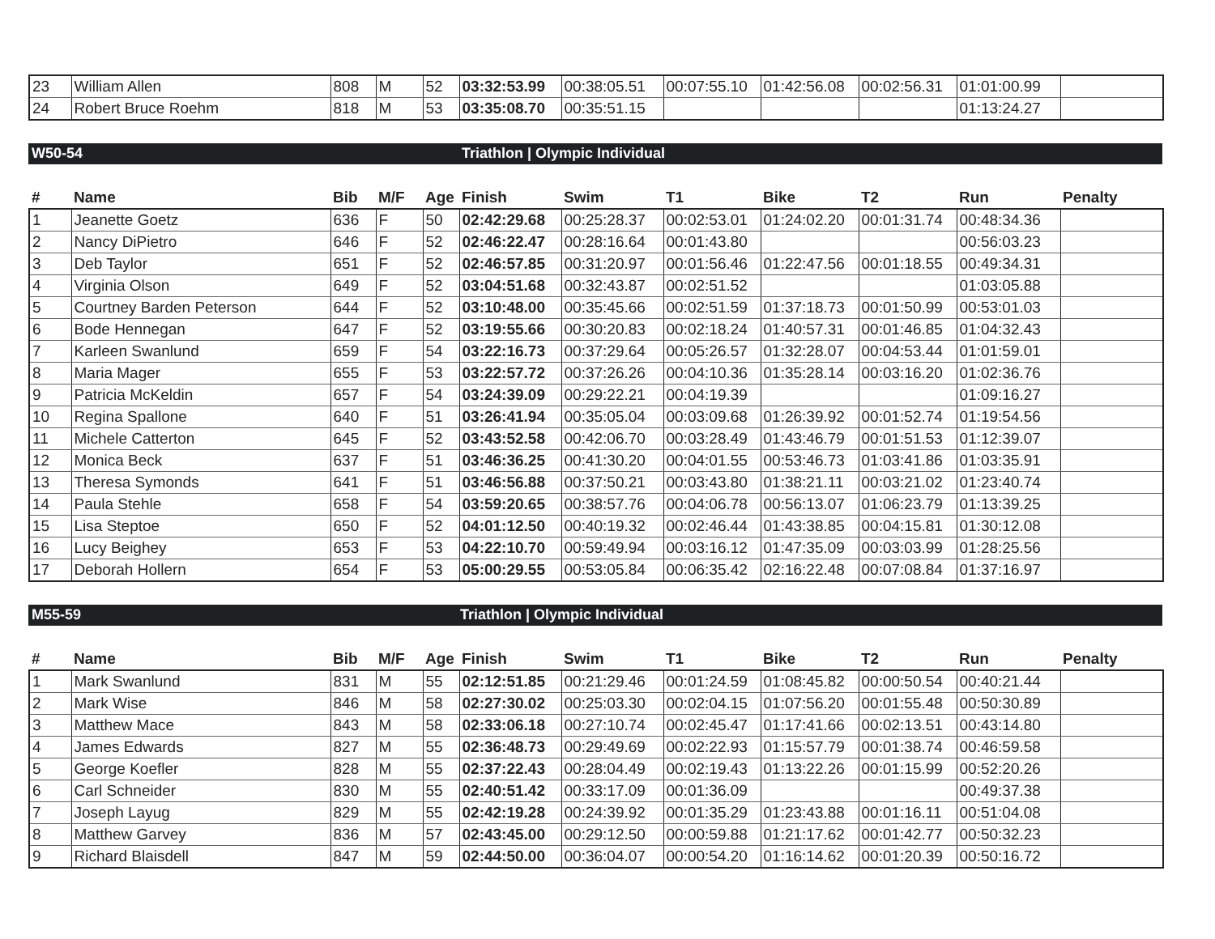| 23 | William Allen | 808 | M | 52 | 03:32:53.99 | 00:38:05.51 | 00:07:55.10 | 01:42:56.08 | 00:02:56.31 | 01:01:00.99 | |
| 24 | Robert Bruce Roehm | 818 | M | 53 | 03:35:08.70 | 00:35:51.15 | | | | 01:13:24.27 | |
W50-54 Triathlon | Olympic Individual
| # | Name | Bib | M/F | Age | Finish | Swim | T1 | Bike | T2 | Run | Penalty |
| --- | --- | --- | --- | --- | --- | --- | --- | --- | --- | --- | --- |
| 1 | Jeanette Goetz | 636 | F | 50 | 02:42:29.68 | 00:25:28.37 | 00:02:53.01 | 01:24:02.20 | 00:01:31.74 | 00:48:34.36 | |
| 2 | Nancy DiPietro | 646 | F | 52 | 02:46:22.47 | 00:28:16.64 | 00:01:43.80 | | | 00:56:03.23 | |
| 3 | Deb Taylor | 651 | F | 52 | 02:46:57.85 | 00:31:20.97 | 00:01:56.46 | 01:22:47.56 | 00:01:18.55 | 00:49:34.31 | |
| 4 | Virginia Olson | 649 | F | 52 | 03:04:51.68 | 00:32:43.87 | 00:02:51.52 | | | 01:03:05.88 | |
| 5 | Courtney Barden Peterson | 644 | F | 52 | 03:10:48.00 | 00:35:45.66 | 00:02:51.59 | 01:37:18.73 | 00:01:50.99 | 00:53:01.03 | |
| 6 | Bode Hennegan | 647 | F | 52 | 03:19:55.66 | 00:30:20.83 | 00:02:18.24 | 01:40:57.31 | 00:01:46.85 | 01:04:32.43 | |
| 7 | Karleen Swanlund | 659 | F | 54 | 03:22:16.73 | 00:37:29.64 | 00:05:26.57 | 01:32:28.07 | 00:04:53.44 | 01:01:59.01 | |
| 8 | Maria Mager | 655 | F | 53 | 03:22:57.72 | 00:37:26.26 | 00:04:10.36 | 01:35:28.14 | 00:03:16.20 | 01:02:36.76 | |
| 9 | Patricia McKeldin | 657 | F | 54 | 03:24:39.09 | 00:29:22.21 | 00:04:19.39 | | | 01:09:16.27 | |
| 10 | Regina Spallone | 640 | F | 51 | 03:26:41.94 | 00:35:05.04 | 00:03:09.68 | 01:26:39.92 | 00:01:52.74 | 01:19:54.56 | |
| 11 | Michele Catterton | 645 | F | 52 | 03:43:52.58 | 00:42:06.70 | 00:03:28.49 | 01:43:46.79 | 00:01:51.53 | 01:12:39.07 | |
| 12 | Monica Beck | 637 | F | 51 | 03:46:36.25 | 00:41:30.20 | 00:04:01.55 | 00:53:46.73 | 01:03:41.86 | 01:03:35.91 | |
| 13 | Theresa Symonds | 641 | F | 51 | 03:46:56.88 | 00:37:50.21 | 00:03:43.80 | 01:38:21.11 | 00:03:21.02 | 01:23:40.74 | |
| 14 | Paula Stehle | 658 | F | 54 | 03:59:20.65 | 00:38:57.76 | 00:04:06.78 | 00:56:13.07 | 01:06:23.79 | 01:13:39.25 | |
| 15 | Lisa Steptoe | 650 | F | 52 | 04:01:12.50 | 00:40:19.32 | 00:02:46.44 | 01:43:38.85 | 00:04:15.81 | 01:30:12.08 | |
| 16 | Lucy Beighey | 653 | F | 53 | 04:22:10.70 | 00:59:49.94 | 00:03:16.12 | 01:47:35.09 | 00:03:03.99 | 01:28:25.56 | |
| 17 | Deborah Hollern | 654 | F | 53 | 05:00:29.55 | 00:53:05.84 | 00:06:35.42 | 02:16:22.48 | 00:07:08.84 | 01:37:16.97 | |
M55-59 Triathlon | Olympic Individual
| # | Name | Bib | M/F | Age | Finish | Swim | T1 | Bike | T2 | Run | Penalty |
| --- | --- | --- | --- | --- | --- | --- | --- | --- | --- | --- | --- |
| 1 | Mark Swanlund | 831 | M | 55 | 02:12:51.85 | 00:21:29.46 | 00:01:24.59 | 01:08:45.82 | 00:00:50.54 | 00:40:21.44 | |
| 2 | Mark Wise | 846 | M | 58 | 02:27:30.02 | 00:25:03.30 | 00:02:04.15 | 01:07:56.20 | 00:01:55.48 | 00:50:30.89 | |
| 3 | Matthew Mace | 843 | M | 58 | 02:33:06.18 | 00:27:10.74 | 00:02:45.47 | 01:17:41.66 | 00:02:13.51 | 00:43:14.80 | |
| 4 | James Edwards | 827 | M | 55 | 02:36:48.73 | 00:29:49.69 | 00:02:22.93 | 01:15:57.79 | 00:01:38.74 | 00:46:59.58 | |
| 5 | George Koefler | 828 | M | 55 | 02:37:22.43 | 00:28:04.49 | 00:02:19.43 | 01:13:22.26 | 00:01:15.99 | 00:52:20.26 | |
| 6 | Carl Schneider | 830 | M | 55 | 02:40:51.42 | 00:33:17.09 | 00:01:36.09 | | | 00:49:37.38 | |
| 7 | Joseph Layug | 829 | M | 55 | 02:42:19.28 | 00:24:39.92 | 00:01:35.29 | 01:23:43.88 | 00:01:16.11 | 00:51:04.08 | |
| 8 | Matthew Garvey | 836 | M | 57 | 02:43:45.00 | 00:29:12.50 | 00:00:59.88 | 01:21:17.62 | 00:01:42.77 | 00:50:32.23 | |
| 9 | Richard Blaisdell | 847 | M | 59 | 02:44:50.00 | 00:36:04.07 | 00:00:54.20 | 01:16:14.62 | 00:01:20.39 | 00:50:16.72 | |